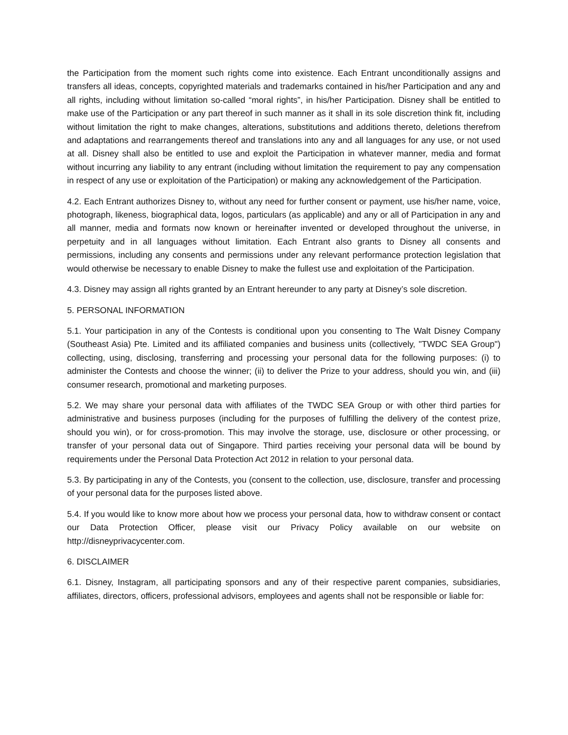the Participation from the moment such rights come into existence. Each Entrant unconditionally assigns and transfers all ideas, concepts, copyrighted materials and trademarks contained in his/her Participation and any and all rights, including without limitation so-called “moral rights”, in his/her Participation. Disney shall be entitled to make use of the Participation or any part thereof in such manner as it shall in its sole discretion think fit, including without limitation the right to make changes, alterations, substitutions and additions thereto, deletions therefrom and adaptations and rearrangements thereof and translations into any and all languages for any use, or not used at all. Disney shall also be entitled to use and exploit the Participation in whatever manner, media and format without incurring any liability to any entrant (including without limitation the requirement to pay any compensation in respect of any use or exploitation of the Participation) or making any acknowledgement of the Participation.
4.2. Each Entrant authorizes Disney to, without any need for further consent or payment, use his/her name, voice, photograph, likeness, biographical data, logos, particulars (as applicable) and any or all of Participation in any and all manner, media and formats now known or hereinafter invented or developed throughout the universe, in perpetuity and in all languages without limitation. Each Entrant also grants to Disney all consents and permissions, including any consents and permissions under any relevant performance protection legislation that would otherwise be necessary to enable Disney to make the fullest use and exploitation of the Participation.
4.3. Disney may assign all rights granted by an Entrant hereunder to any party at Disney’s sole discretion.
5. PERSONAL INFORMATION
5.1. Your participation in any of the Contests is conditional upon you consenting to The Walt Disney Company (Southeast Asia) Pte. Limited and its affiliated companies and business units (collectively, "TWDC SEA Group") collecting, using, disclosing, transferring and processing your personal data for the following purposes: (i) to administer the Contests and choose the winner; (ii) to deliver the Prize to your address, should you win, and (iii) consumer research, promotional and marketing purposes.
5.2. We may share your personal data with affiliates of the TWDC SEA Group or with other third parties for administrative and business purposes (including for the purposes of fulfilling the delivery of the contest prize, should you win), or for cross-promotion. This may involve the storage, use, disclosure or other processing, or transfer of your personal data out of Singapore. Third parties receiving your personal data will be bound by requirements under the Personal Data Protection Act 2012 in relation to your personal data.
5.3. By participating in any of the Contests, you (consent to the collection, use, disclosure, transfer and processing of your personal data for the purposes listed above.
5.4. If you would like to know more about how we process your personal data, how to withdraw consent or contact our Data Protection Officer, please visit our Privacy Policy available on our website on http://disneyprivacycenter.com.
6. DISCLAIMER
6.1. Disney, Instagram, all participating sponsors and any of their respective parent companies, subsidiaries, affiliates, directors, officers, professional advisors, employees and agents shall not be responsible or liable for: